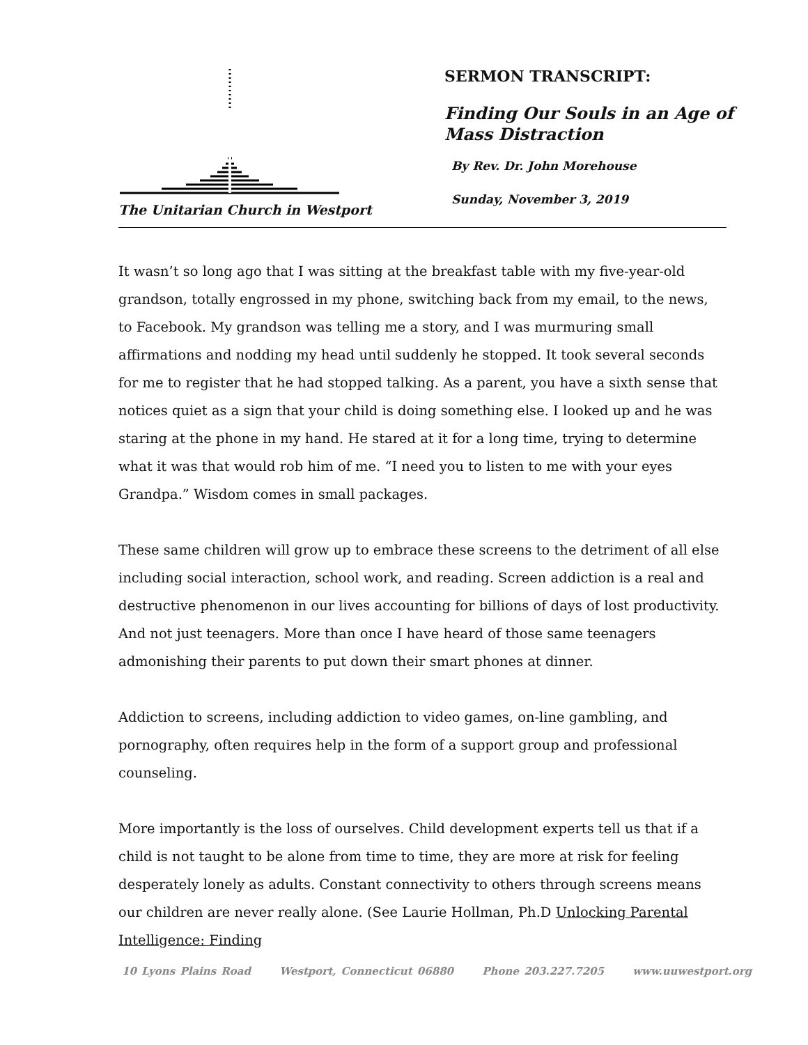The Unitarian Church in Westport
SERMON TRANSCRIPT:
Finding Our Souls in an Age of Mass Distraction
By Rev. Dr. John Morehouse
Sunday, November 3, 2019
It wasn’t so long ago that I was sitting at the breakfast table with my five-year-old grandson, totally engrossed in my phone, switching back from my email, to the news, to Facebook. My grandson was telling me a story, and I was murmuring small affirmations and nodding my head until suddenly he stopped. It took several seconds for me to register that he had stopped talking. As a parent, you have a sixth sense that notices quiet as a sign that your child is doing something else. I looked up and he was staring at the phone in my hand. He stared at it for a long time, trying to determine what it was that would rob him of me. “I need you to listen to me with your eyes Grandpa.” Wisdom comes in small packages.
These same children will grow up to embrace these screens to the detriment of all else including social interaction, school work, and reading. Screen addiction is a real and destructive phenomenon in our lives accounting for billions of days of lost productivity. And not just teenagers. More than once I have heard of those same teenagers admonishing their parents to put down their smart phones at dinner.
Addiction to screens, including addiction to video games, on-line gambling, and pornography, often requires help in the form of a support group and professional counseling.
More importantly is the loss of ourselves. Child development experts tell us that if a child is not taught to be alone from time to time, they are more at risk for feeling desperately lonely as adults. Constant connectivity to others through screens means our children are never really alone. (See Laurie Hollman, Ph.D Unlocking Parental Intelligence: Finding
10 Lyons Plains Road Westport, Connecticut 06880 Phone 203.227.7205 www.uuwestport.org